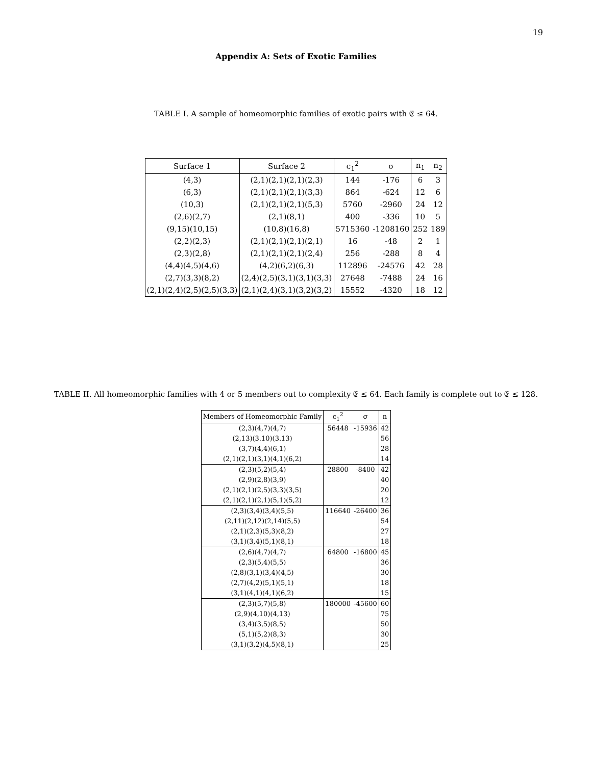19
Appendix A: Sets of Exotic Families
TABLE I. A sample of homeomorphic families of exotic pairs with 𝔈 ≤ 64.
| Surface 1 | Surface 2 | c<sub>1</sub><sup>2</sup> | σ | n<sub>1</sub> | n<sub>2</sub> |
| --- | --- | --- | --- | --- | --- |
| (4,3) | (2,1)(2,1)(2,1)(2,3) | 144 | -176 | 6 | 3 |
| (6,3) | (2,1)(2,1)(2,1)(3,3) | 864 | -624 | 12 | 6 |
| (10,3) | (2,1)(2,1)(2,1)(5,3) | 5760 | -2960 | 24 | 12 |
| (2,6)(2,7) | (2,1)(8,1) | 400 | -336 | 10 | 5 |
| (9,15)(10,15) | (10,8)(16,8) | 5715360 | -1208160 | 252 | 189 |
| (2,2)(2,3) | (2,1)(2,1)(2,1)(2,1) | 16 | -48 | 2 | 1 |
| (2,3)(2,8) | (2,1)(2,1)(2,1)(2,4) | 256 | -288 | 8 | 4 |
| (4,4)(4,5)(4,6) | (4,2)(6,2)(6,3) | 112896 | -24576 | 42 | 28 |
| (2,7)(3,3)(8,2) | (2,4)(2,5)(3,1)(3,1)(3,3) | 27648 | -7488 | 24 | 16 |
| (2,1)(2,4)(2,5)(2,5)(3,3) | (2,1)(2,4)(3,1)(3,2)(3,2) | 15552 | -4320 | 18 | 12 |
TABLE II. All homeomorphic families with 4 or 5 members out to complexity 𝔈 ≤ 64. Each family is complete out to 𝔈 ≤ 128.
| Members of Homeomorphic Family | c<sub>1</sub><sup>2</sup> | σ | n |
| --- | --- | --- | --- |
| (2,3)(4,7)(4,7) | 56448 | -15936 | 42 |
| (2,13)(3.10)(3.13) | | | 56 |
| (3,7)(4,4)(6,1) | | | 28 |
| (2,1)(2,1)(3,1)(4,1)(6,2) | | | 14 |
| (2,3)(5,2)(5,4) | 28800 | -8400 | 42 |
| (2,9)(2,8)(3,9) | | | 40 |
| (2,1)(2,1)(2,5)(3,3)(3,5) | | | 20 |
| (2,1)(2,1)(2,1)(5,1)(5,2) | | | 12 |
| (2,3)(3,4)(3,4)(5,5) | 116640 | -26400 | 36 |
| (2,11)(2,12)(2,14)(5,5) | | | 54 |
| (2,1)(2,3)(5,3)(8,2) | | | 27 |
| (3,1)(3,4)(5,1)(8,1) | | | 18 |
| (2,6)(4,7)(4,7) | 64800 | -16800 | 45 |
| (2,3)(5,4)(5,5) | | | 36 |
| (2,8)(3,1)(3,4)(4,5) | | | 30 |
| (2,7)(4,2)(5,1)(5,1) | | | 18 |
| (3,1)(4,1)(4,1)(6,2) | | | 15 |
| (2,3)(5,7)(5,8) | 180000 | -45600 | 60 |
| (2,9)(4,10)(4,13) | | | 75 |
| (3,4)(3,5)(8,5) | | | 50 |
| (5,1)(5,2)(8,3) | | | 30 |
| (3,1)(3,2)(4,5)(8,1) | | | 25 |